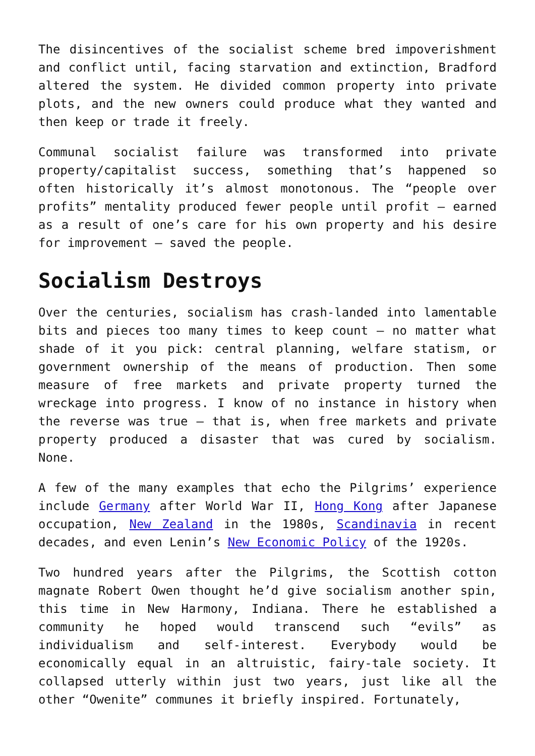The disincentives of the socialist scheme bred impoverishment and conflict until, facing starvation and extinction, Bradford altered the system. He divided common property into private plots, and the new owners could produce what they wanted and then keep or trade it freely.
Communal socialist failure was transformed into private property/capitalist success, something that’s happened so often historically it’s almost monotonous. The “people over profits” mentality produced fewer people until profit – earned as a result of one’s care for his own property and his desire for improvement – saved the people.
Socialism Destroys
Over the centuries, socialism has crash-landed into lamentable bits and pieces too many times to keep count – no matter what shade of it you pick: central planning, welfare statism, or government ownership of the means of production. Then some measure of free markets and private property turned the wreckage into progress. I know of no instance in history when the reverse was true – that is, when free markets and private property produced a disaster that was cured by socialism. None.
A few of the many examples that echo the Pilgrims’ experience include Germany after World War II, Hong Kong after Japanese occupation, New Zealand in the 1980s, Scandinavia in recent decades, and even Lenin’s New Economic Policy of the 1920s.
Two hundred years after the Pilgrims, the Scottish cotton magnate Robert Owen thought he’d give socialism another spin, this time in New Harmony, Indiana. There he established a community he hoped would transcend such “evils” as individualism and self-interest. Everybody would be economically equal in an altruistic, fairy-tale society. It collapsed utterly within just two years, just like all the other “Owenite” communes it briefly inspired. Fortunately,